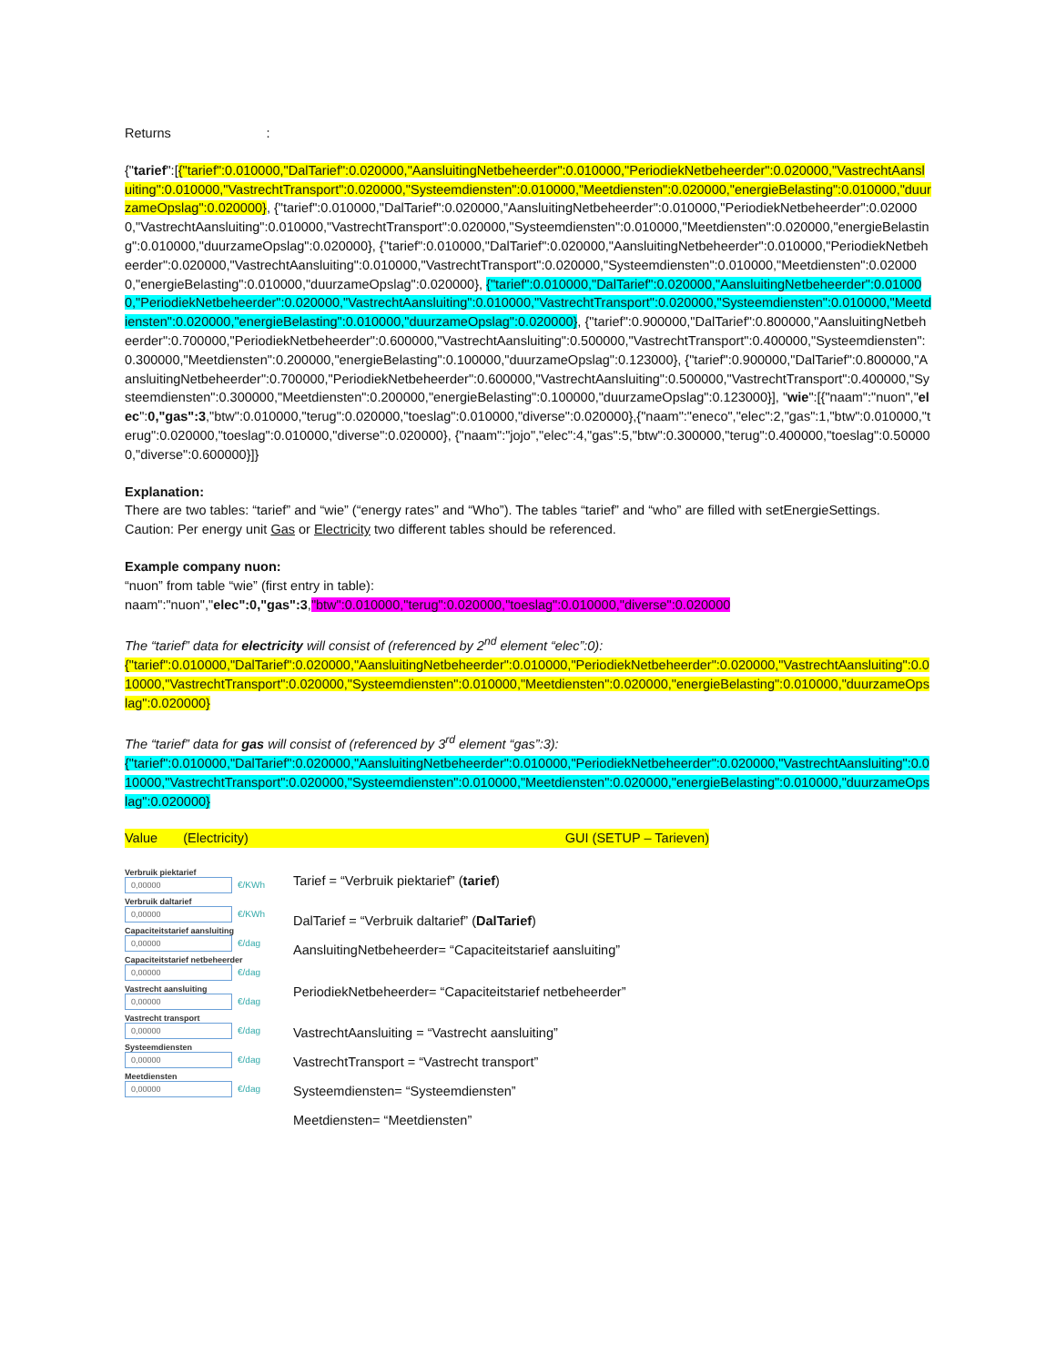Returns :
{"tarief":[{"tarief":0.010000,"DalTarief":0.020000,"AansluitingNetbeheerder":0.010000,"PeriodiekNetbeheerder":0.020000,"VastrechtAansluiting":0.010000,"VastrechtTransport":0.020000,"Systeemdiensten":0.010000,"Meetdiensten":0.020000,"energieBelasting":0.010000,"duurzameOpslag":0.020000}, {"tarief":0.010000,"DalTarief":0.020000,"AansluitingNetbeheerder":0.010000,"PeriodiekNetbeheerder":0.020000,"VastrechtAansluiting":0.010000,"VastrechtTransport":0.020000,"Systeemdiensten":0.010000,"Meetdiensten":0.020000,"energieBelasting":0.010000,"duurzameOpslag":0.020000}, {"tarief":0.010000,"DalTarief":0.020000,"AansluitingNetbeheerder":0.010000,"PeriodiekNetbeheerder":0.020000,"VastrechtAansluiting":0.010000,"VastrechtTransport":0.020000,"Systeemdiensten":0.010000,"Meetdiensten":0.020000,"energieBelasting":0.010000,"duurzameOpslag":0.020000}, {"tarief":0.010000,"DalTarief":0.020000,"AansluitingNetbeheerder":0.010000,"PeriodiekNetbeheerder":0.020000,"VastrechtAansluiting":0.010000,"VastrechtTransport":0.020000,"Systeemdiensten":0.010000,"Meetdiensten":0.020000,"energieBelasting":0.010000,"duurzameOpslag":0.020000}, {"tarief":0.900000,"DalTarief":0.800000,"AansluitingNetbeheerder":0.700000,"PeriodiekNetbeheerder":0.600000,"VastrechtAansluiting":0.500000,"VastrechtTransport":0.400000,"Systeemdiensten":0.300000,"Meetdiensten":0.200000,"energieBelasting":0.100000,"duurzameOpslag":0.123000}, {"tarief":0.900000,"DalTarief":0.800000,"AansluitingNetbeheerder":0.700000,"PeriodiekNetbeheerder":0.600000,"VastrechtAansluiting":0.500000,"VastrechtTransport":0.400000,"Systeemdiensten":0.300000,"Meetdiensten":0.200000,"energieBelasting":0.100000,"duurzameOpslag":0.123000}], "wie":[{"naam":"nuon","elec":0,"gas":3,"btw":0.010000,"terug":0.020000,"toeslag":0.010000,"diverse":0.020000},{"naam":"eneco","elec":2,"gas":1,"btw":0.010000,"terug":0.020000,"toeslag":0.010000,"diverse":0.020000}, {"naam":"jojo","elec":4,"gas":5,"btw":0.300000,"terug":0.400000,"toeslag":0.500000,"diverse":0.600000}]}
Explanation:
There are two tables: “tarief” and “wie” (“energy rates” and “Who”). The tables “tarief” and “who” are filled with setEnergieSettings. Caution: Per energy unit Gas or Electricity two different tables should be referenced.
Example company nuon:
“nuon” from table “wie” (first entry in table):
naam":"nuon","elec":0,"gas":3,"btw":0.010000,"terug":0.020000,"toeslag":0.010000,"diverse":0.020000
The “tarief” data for electricity will consist of (referenced by 2<sup>nd</sup> element “elec”:0):
{"tarief":0.010000,"DalTarief":0.020000,"AansluitingNetbeheerder":0.010000,"PeriodiekNetbeheerder":0.020000,"VastrechtAansluiting":0.010000,"VastrechtTransport":0.020000,"Systeemdiensten":0.010000,"Meetdiensten":0.020000,"energieBelasting":0.010000,"duurzameOpslag":0.020000}
The “tarief” data for gas will consist of (referenced by 3<sup>rd</sup> element “gas”:3):
{"tarief":0.010000,"DalTarief":0.020000,"AansluitingNetbeheerder":0.010000,"PeriodiekNetbeheerder":0.020000,"VastrechtAansluiting":0.010000,"VastrechtTransport":0.020000,"Systeemdiensten":0.010000,"Meetdiensten":0.020000,"energieBelasting":0.010000,"duurzameOpslag":0.020000}
Value (Electricity) GUI (SETUP – Tarieven)
Verbruik piektarief
0,00000 €/KWh
Verbruik daltarief
0,00000 €/KWh
Capaciteitstarief aansluiting
0,00000 €/dag
Capaciteitstarief netbeheerder
0,00000 €/dag
Vastrecht aansluiting
0,00000 €/dag
Vastrecht transport
0,00000 €/dag
Systeemdiensten
0,00000 €/dag
Meetdiensten
0,00000 €/dag
Tarief = “Verbruik piektarief” (tarief)
DalTarief = “Verbruik daltarief” (DalTarief)
AansluitingNetbeheerder= “Capaciteitstarief aansluiting”
PeriodiekNetbeheerder= “Capaciteitstarief netbeheerder”
VastrechtAansluiting = “Vastrecht aansluiting”
VastrechtTransport = “Vastrecht transport”
Systeemdiensten= “Systeemdiensten”
Meetdiensten= “Meetdiensten”